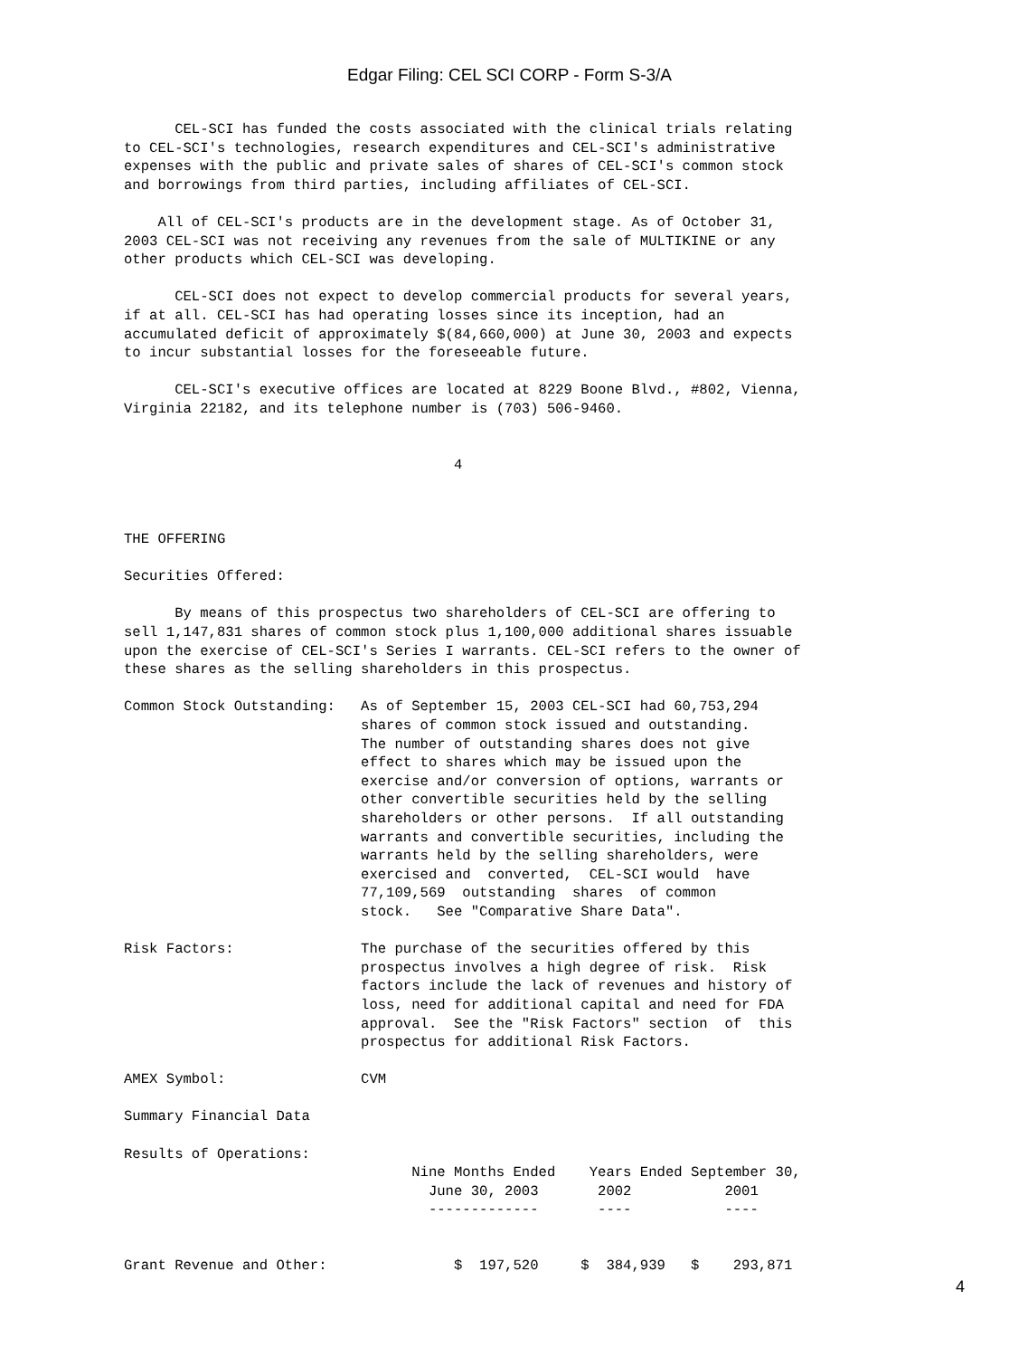Edgar Filing: CEL SCI CORP - Form S-3/A
      CEL-SCI has funded the costs associated with the clinical trials relating
to CEL-SCI's technologies, research expenditures and CEL-SCI's administrative
expenses with the public and private sales of shares of CEL-SCI's common stock
and borrowings from third parties, including affiliates of CEL-SCI.

    All of CEL-SCI's products are in the development stage. As of October 31,
2003 CEL-SCI was not receiving any revenues from the sale of MULTIKINE or any
other products which CEL-SCI was developing.

      CEL-SCI does not expect to develop commercial products for several years,
if at all. CEL-SCI has had operating losses since its inception, had an
accumulated deficit of approximately $(84,660,000) at June 30, 2003 and expects
to incur substantial losses for the foreseeable future.

      CEL-SCI's executive offices are located at 8229 Boone Blvd., #802, Vienna,
Virginia 22182, and its telephone number is (703) 506-9460.


                                       4



THE OFFERING

Securities Offered:

      By means of this prospectus two shareholders of CEL-SCI are offering to
sell 1,147,831 shares of common stock plus 1,100,000 additional shares issuable
upon the exercise of CEL-SCI's Series I warrants. CEL-SCI refers to the owner of
these shares as the selling shareholders in this prospectus.

Common Stock Outstanding:   As of September 15, 2003 CEL-SCI had 60,753,294
                            shares of common stock issued and outstanding.
                            The number of outstanding shares does not give
                            effect to shares which may be issued upon the
                            exercise and/or conversion of options, warrants or
                            other convertible securities held by the selling
                            shareholders or other persons.  If all outstanding
                            warrants and convertible securities, including the
                            warrants held by the selling shareholders, were
                            exercised and  converted,  CEL-SCI would  have
                            77,109,569  outstanding  shares  of common
                            stock.   See "Comparative Share Data".

Risk Factors:               The purchase of the securities offered by this
                            prospectus involves a high degree of risk.  Risk
                            factors include the lack of revenues and history of
                            loss, need for additional capital and need for FDA
                            approval.  See the "Risk Factors" section  of  this
                            prospectus for additional Risk Factors.

AMEX Symbol:                CVM

Summary Financial Data

Results of Operations:
                                  Nine Months Ended    Years Ended September 30,
                                    June 30, 2003       2002           2001
                                    -------------       ----           ----


Grant Revenue and Other:               $  197,520     $  384,939   $    293,871
4